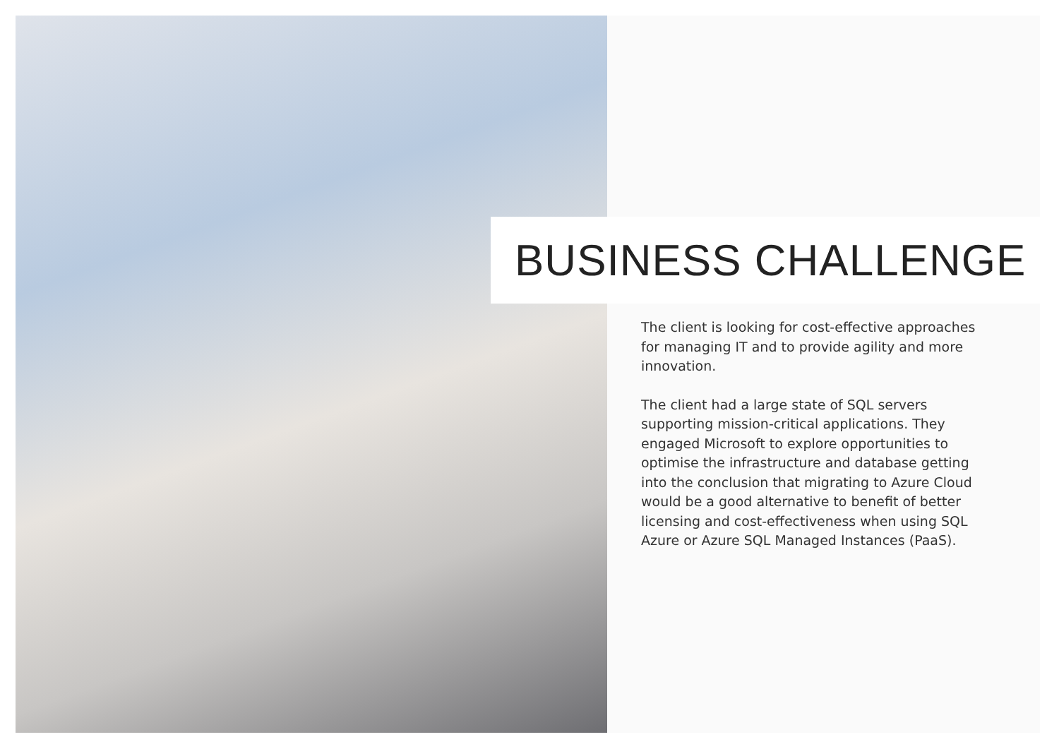BUSINESS CHALLENGE
The client is looking for cost-effective approaches for managing IT and to provide agility and more innovation.
The client had a large state of SQL servers supporting mission-critical applications. They engaged Microsoft to explore opportunities to optimise the infrastructure and database getting into the conclusion that migrating to Azure Cloud would be a good alternative to benefit of better licensing and cost-effectiveness when using SQL Azure or Azure SQL Managed Instances (PaaS).